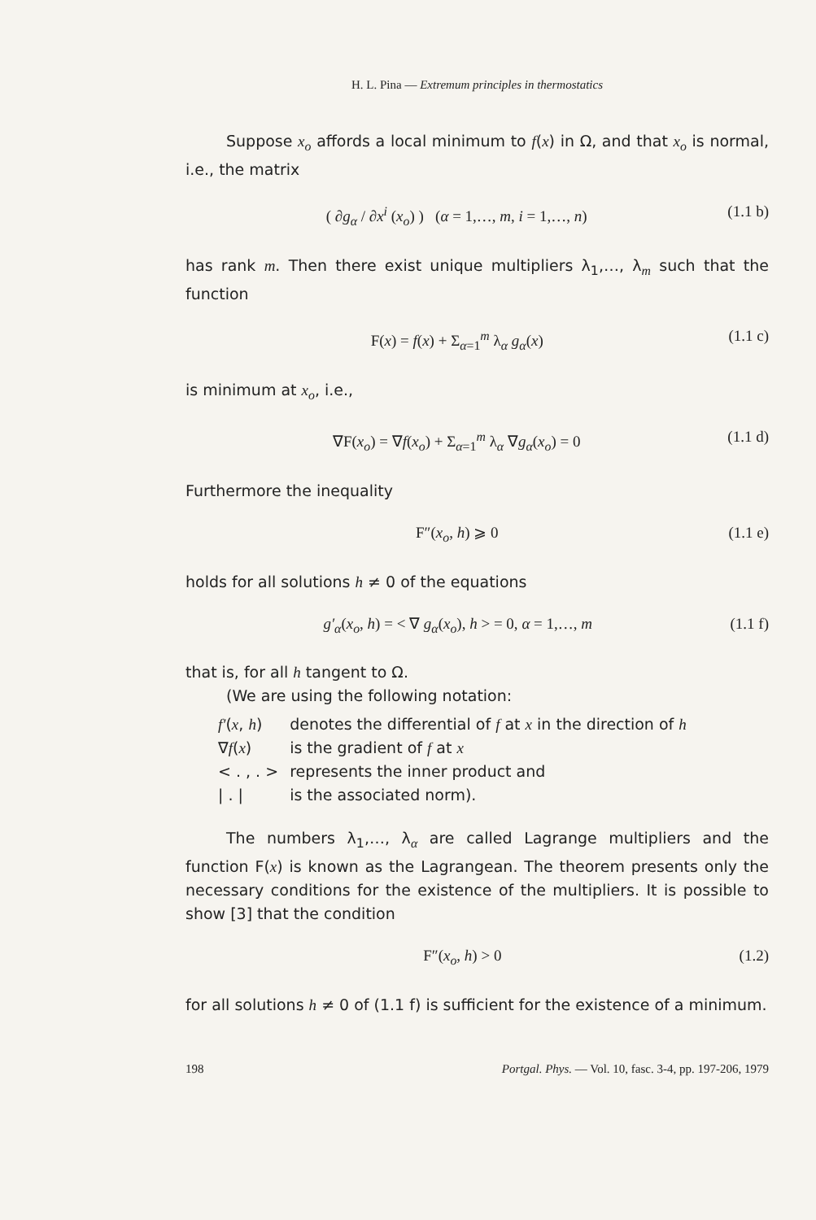H. L. Pina — Extremum principles in thermostatics
Suppose x<sub>o</sub> affords a local minimum to f(x) in Ω, and that x<sub>o</sub> is normal, i.e., the matrix
( ∂g<sub>α</sub> / ∂x<sup>i</sup> (x<sub>o</sub>) ) (α = 1,…, m, i = 1,…, n) (1.1 b)
has rank m. Then there exist unique multipliers λ<sub>1</sub>,…, λ<sub>m</sub> such that the function
F(x) = f(x) + Σ<sub>α=1</sub><sup>m</sup> λ<sub>α</sub> g<sub>α</sub>(x) (1.1 c)
is minimum at x<sub>o</sub>, i.e.,
∇F(x<sub>o</sub>) = ∇f(x<sub>o</sub>) + Σ<sub>α=1</sub><sup>m</sup> λ<sub>α</sub> ∇g<sub>α</sub>(x<sub>o</sub>) = 0 (1.1 d)
Furthermore the inequality
F″(x<sub>o</sub>, h) ⩾ 0 (1.1 e)
holds for all solutions h ≠ 0 of the equations
g′<sub>α</sub>(x<sub>o</sub>, h) = < ∇ g<sub>α</sub>(x<sub>o</sub>), h > = 0, α = 1,…, m (1.1 f)
that is, for all h tangent to Ω.
(We are using the following notation:
| f′ ( x , h ) | denotes the differential of f at x in the direction of h |
| ∇ f ( x ) | is the gradient of f at x |
| < . , . > | represents the inner product and |
| / . / | is the associated norm). |
The numbers λ<sub>1</sub>,…, λ<sub>α</sub> are called Lagrange multipliers and the function F(x) is known as the Lagrangean. The theorem presents only the necessary conditions for the existence of the multipliers. It is possible to show [3] that the condition
F″(x<sub>o</sub>, h) > 0 (1.2)
for all solutions h ≠ 0 of (1.1 f) is sufficient for the existence of a minimum.
198 Portgal. Phys. — Vol. 10, fasc. 3-4, pp. 197-206, 1979